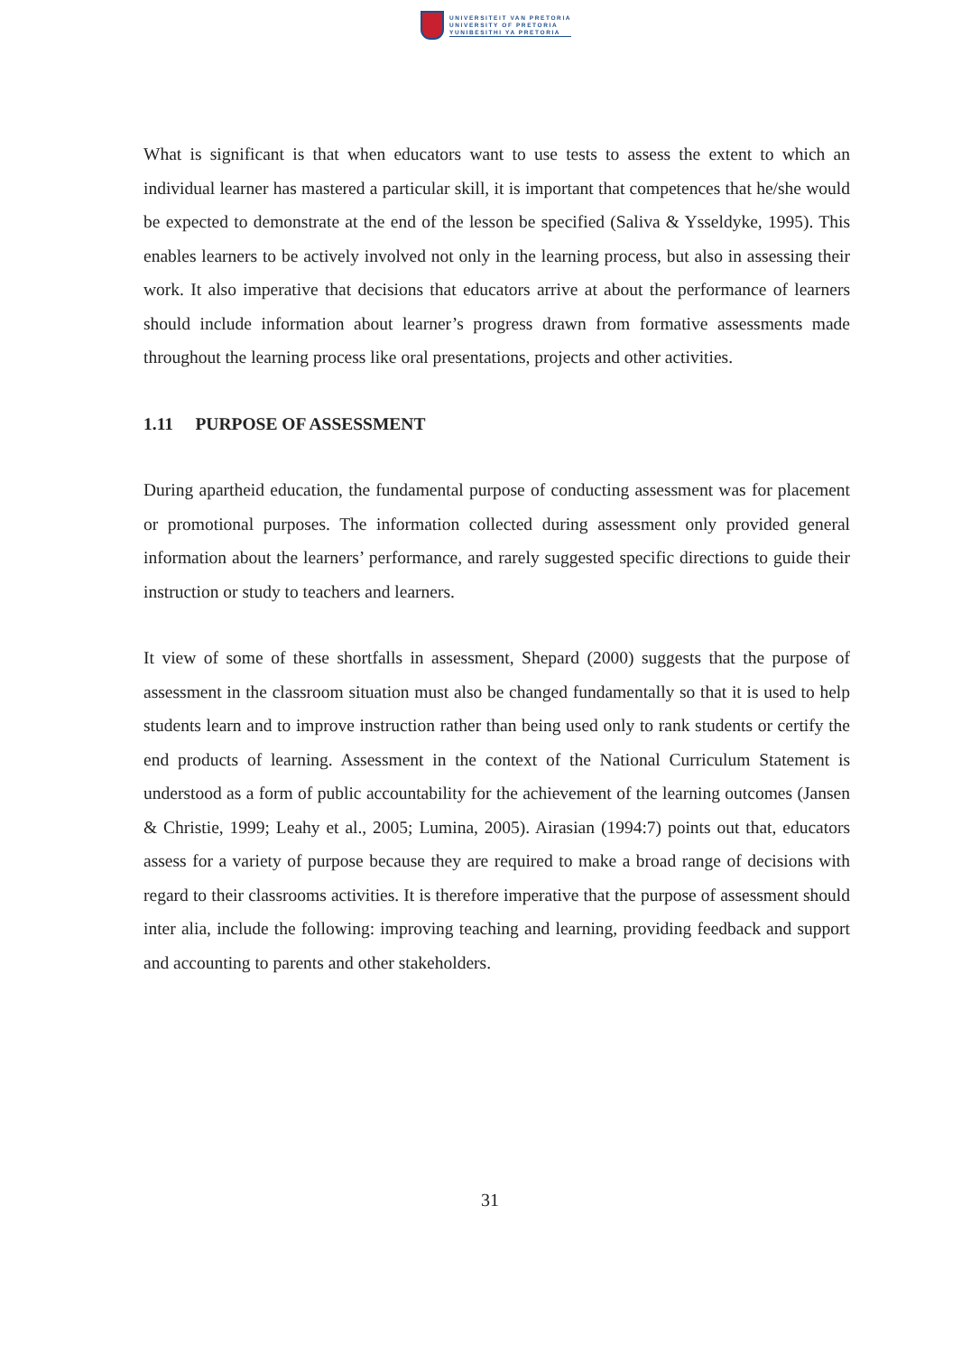UNIVERSITEIT VAN PRETORIA
UNIVERSITY OF PRETORIA
YUNIBESITHI YA PRETORIA
What is significant is that when educators want to use tests to assess the extent to which an individual learner has mastered a particular skill, it is important that competences that he/she would be expected to demonstrate at the end of the lesson be specified (Saliva & Ysseldyke, 1995). This enables learners to be actively involved not only in the learning process, but also in assessing their work. It also imperative that decisions that educators arrive at about the performance of learners should include information about learner’s progress drawn from formative assessments made throughout the learning process like oral presentations, projects and other activities.
1.11 PURPOSE OF ASSESSMENT
During apartheid education, the fundamental purpose of conducting assessment was for placement or promotional purposes. The information collected during assessment only provided general information about the learners’ performance, and rarely suggested specific directions to guide their instruction or study to teachers and learners.
It view of some of these shortfalls in assessment, Shepard (2000) suggests that the purpose of assessment in the classroom situation must also be changed fundamentally so that it is used to help students learn and to improve instruction rather than being used only to rank students or certify the end products of learning. Assessment in the context of the National Curriculum Statement is understood as a form of public accountability for the achievement of the learning outcomes (Jansen & Christie, 1999; Leahy et al., 2005; Lumina, 2005). Airasian (1994:7) points out that, educators assess for a variety of purpose because they are required to make a broad range of decisions with regard to their classrooms activities. It is therefore imperative that the purpose of assessment should inter alia, include the following: improving teaching and learning, providing feedback and support and accounting to parents and other stakeholders.
31